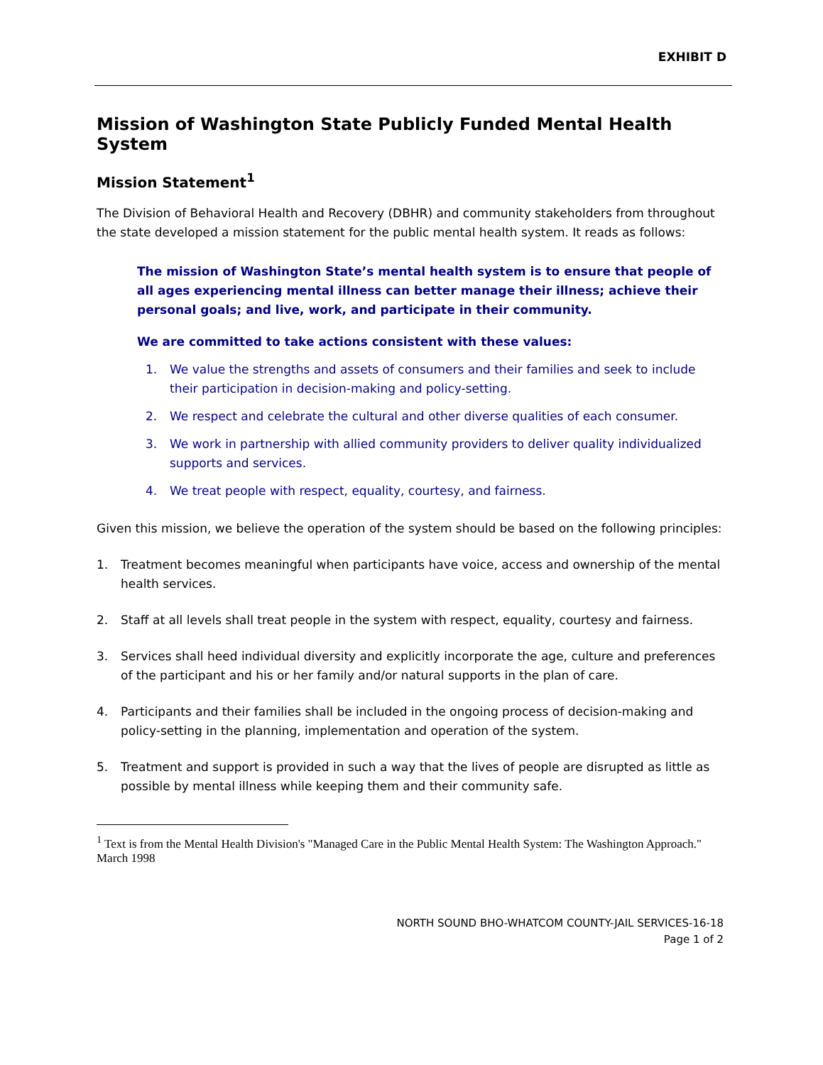EXHIBIT D
Mission of Washington State Publicly Funded Mental Health System
Mission Statement<sup>1</sup>
The Division of Behavioral Health and Recovery (DBHR) and community stakeholders from throughout the state developed a mission statement for the public mental health system. It reads as follows:
The mission of Washington State’s mental health system is to ensure that people of all ages experiencing mental illness can better manage their illness; achieve their personal goals; and live, work, and participate in their community.
We are committed to take actions consistent with these values:
1. We value the strengths and assets of consumers and their families and seek to include their participation in decision-making and policy-setting.
2. We respect and celebrate the cultural and other diverse qualities of each consumer.
3. We work in partnership with allied community providers to deliver quality individualized supports and services.
4. We treat people with respect, equality, courtesy, and fairness.
Given this mission, we believe the operation of the system should be based on the following principles:
1. Treatment becomes meaningful when participants have voice, access and ownership of the mental health services.
2. Staff at all levels shall treat people in the system with respect, equality, courtesy and fairness.
3. Services shall heed individual diversity and explicitly incorporate the age, culture and preferences of the participant and his or her family and/or natural supports in the plan of care.
4. Participants and their families shall be included in the ongoing process of decision-making and policy-setting in the planning, implementation and operation of the system.
5. Treatment and support is provided in such a way that the lives of people are disrupted as little as possible by mental illness while keeping them and their community safe.
<sup>1</sup> Text is from the Mental Health Division's "Managed Care in the Public Mental Health System: The Washington Approach." March 1998
NORTH SOUND BHO-WHATCOM COUNTY-JAIL SERVICES-16-18
Page 1 of 2